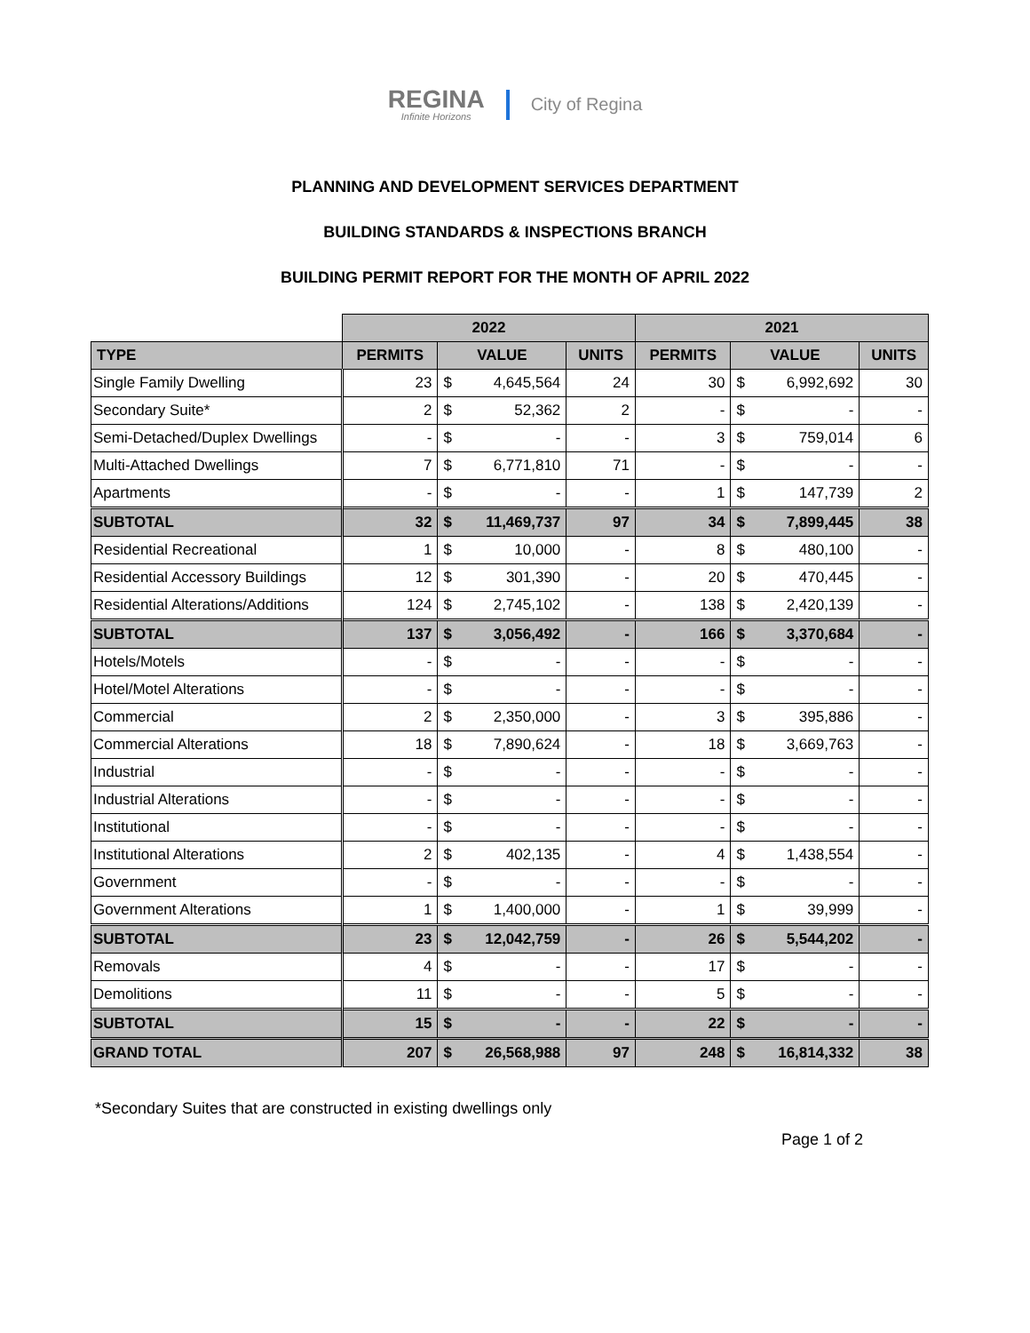REGINA
Infinite Horizons
City of Regina
PLANNING AND DEVELOPMENT SERVICES DEPARTMENT
BUILDING STANDARDS & INSPECTIONS BRANCH
BUILDING PERMIT REPORT FOR THE MONTH OF APRIL 2022
| | 2022 | | | | 2021 | | | |
| --- | --- | --- | --- | --- | --- | --- | --- | --- |
| TYPE | PERMITS | VALUE | | UNITS | PERMITS | VALUE | | UNITS |
| Single Family Dwelling | 23 | $ | 4,645,564 | 24 | 30 | $ | 6,992,692 | 30 |
| Secondary Suite* | 2 | $ | 52,362 | 2 | - | $ | - | - |
| Semi-Detached/Duplex Dwellings | - | $ | - | - | 3 | $ | 759,014 | 6 |
| Multi-Attached Dwellings | 7 | $ | 6,771,810 | 71 | - | $ | - | - |
| Apartments | - | $ | - | - | 1 | $ | 147,739 | 2 |
| SUBTOTAL | 32 | $ | 11,469,737 | 97 | 34 | $ | 7,899,445 | 38 |
| Residential Recreational | 1 | $ | 10,000 | - | 8 | $ | 480,100 | - |
| Residential Accessory Buildings | 12 | $ | 301,390 | - | 20 | $ | 470,445 | - |
| Residential Alterations/Additions | 124 | $ | 2,745,102 | - | 138 | $ | 2,420,139 | - |
| SUBTOTAL | 137 | $ | 3,056,492 | - | 166 | $ | 3,370,684 | - |
| Hotels/Motels | - | $ | - | - | - | $ | - | - |
| Hotel/Motel Alterations | - | $ | - | - | - | $ | - | - |
| Commercial | 2 | $ | 2,350,000 | - | 3 | $ | 395,886 | - |
| Commercial Alterations | 18 | $ | 7,890,624 | - | 18 | $ | 3,669,763 | - |
| Industrial | - | $ | - | - | - | $ | - | - |
| Industrial Alterations | - | $ | - | - | - | $ | - | - |
| Institutional | - | $ | - | - | - | $ | - | - |
| Institutional Alterations | 2 | $ | 402,135 | - | 4 | $ | 1,438,554 | - |
| Government | - | $ | - | - | - | $ | - | - |
| Government Alterations | 1 | $ | 1,400,000 | - | 1 | $ | 39,999 | - |
| SUBTOTAL | 23 | $ | 12,042,759 | - | 26 | $ | 5,544,202 | - |
| Removals | 4 | $ | - | - | 17 | $ | - | - |
| Demolitions | 11 | $ | - | - | 5 | $ | - | - |
| SUBTOTAL | 15 | $ | - | - | 22 | $ | - | - |
| GRAND TOTAL | 207 | $ | 26,568,988 | 97 | 248 | $ | 16,814,332 | 38 |
*Secondary Suites that are constructed in existing dwellings only
Page 1 of 2